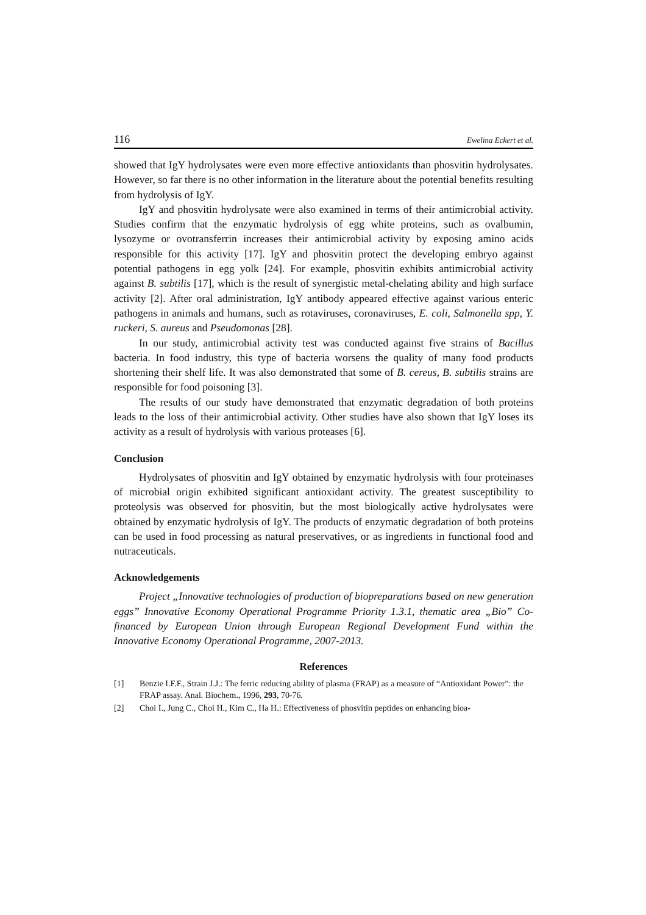116 Ewelina Eckert et al.
showed that IgY hydrolysates were even more effective antioxidants than phosvitin hydrolysates. However, so far there is no other information in the literature about the potential benefits resulting from hydrolysis of IgY.
IgY and phosvitin hydrolysate were also examined in terms of their antimicrobial activity. Studies confirm that the enzymatic hydrolysis of egg white proteins, such as ovalbumin, lysozyme or ovotransferrin increases their antimicrobial activity by exposing amino acids responsible for this activity [17]. IgY and phosvitin protect the developing embryo against potential pathogens in egg yolk [24]. For example, phosvitin exhibits antimicrobial activity against B. subtilis [17], which is the result of synergistic metal-chelating ability and high surface activity [2]. After oral administration, IgY antibody appeared effective against various enteric pathogens in animals and humans, such as rotaviruses, coronaviruses, E. coli, Salmonella spp, Y. ruckeri, S. aureus and Pseudomonas [28].
In our study, antimicrobial activity test was conducted against five strains of Bacillus bacteria. In food industry, this type of bacteria worsens the quality of many food products shortening their shelf life. It was also demonstrated that some of B. cereus, B. subtilis strains are responsible for food poisoning [3].
The results of our study have demonstrated that enzymatic degradation of both proteins leads to the loss of their antimicrobial activity. Other studies have also shown that IgY loses its activity as a result of hydrolysis with various proteases [6].
Conclusion
Hydrolysates of phosvitin and IgY obtained by enzymatic hydrolysis with four proteinases of microbial origin exhibited significant antioxidant activity. The greatest susceptibility to proteolysis was observed for phosvitin, but the most biologically active hydrolysates were obtained by enzymatic hydrolysis of IgY. The products of enzymatic degradation of both proteins can be used in food processing as natural preservatives, or as ingredients in functional food and nutraceuticals.
Acknowledgements
Project „Innovative technologies of production of biopreparations based on new generation eggs” Innovative Economy Operational Programme Priority 1.3.1, thematic area „Bio” Co-financed by European Union through European Regional Development Fund within the Innovative Economy Operational Programme, 2007-2013.
References
[1] Benzie I.F.F., Strain J.J.: The ferric reducing ability of plasma (FRAP) as a measure of “Antioxidant Power”: the FRAP assay. Anal. Biochem., 1996, 293, 70-76.
[2] Choi I., Jung C., Choi H., Kim C., Ha H.: Effectiveness of phosvitin peptides on enhancing bioa-